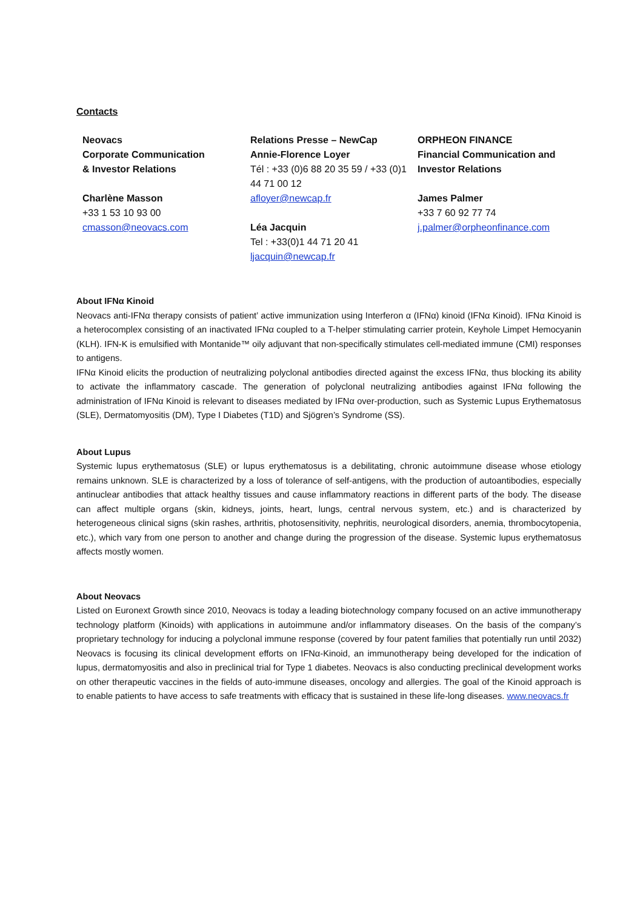Contacts
Neovacs
Corporate Communication
& Investor Relations
Charlène Masson
+33 1 53 10 93 00
cmasson@neovacs.com
Relations Presse – NewCap
Annie-Florence Loyer
Tél : +33 (0)6 88 20 35 59 / +33 (0)1 44 71 00 12
afloyer@newcap.fr
Léa Jacquin
Tel : +33(0)1 44 71 20 41
ljacquin@newcap.fr
ORPHEON FINANCE
Financial Communication and Investor Relations
James Palmer
+33 7 60 92 77 74
j.palmer@orpheonfinance.com
About IFNα Kinoid
Neovacs anti-IFNα therapy consists of patient’ active immunization using Interferon α (IFNα) kinoid (IFNα Kinoid). IFNα Kinoid is a heterocomplex consisting of an inactivated IFNα coupled to a T-helper stimulating carrier protein, Keyhole Limpet Hemocyanin (KLH). IFN-K is emulsified with Montanide™ oily adjuvant that non-specifically stimulates cell-mediated immune (CMI) responses to antigens.
IFNα Kinoid elicits the production of neutralizing polyclonal antibodies directed against the excess IFNα, thus blocking its ability to activate the inflammatory cascade. The generation of polyclonal neutralizing antibodies against IFNα following the administration of IFNα Kinoid is relevant to diseases mediated by IFNα over-production, such as Systemic Lupus Erythematosus (SLE), Dermatomyositis (DM), Type I Diabetes (T1D) and Sjögren’s Syndrome (SS).
About Lupus
Systemic lupus erythematosus (SLE) or lupus erythematosus is a debilitating, chronic autoimmune disease whose etiology remains unknown. SLE is characterized by a loss of tolerance of self-antigens, with the production of autoantibodies, especially antinuclear antibodies that attack healthy tissues and cause inflammatory reactions in different parts of the body. The disease can affect multiple organs (skin, kidneys, joints, heart, lungs, central nervous system, etc.) and is characterized by heterogeneous clinical signs (skin rashes, arthritis, photosensitivity, nephritis, neurological disorders, anemia, thrombocytopenia, etc.), which vary from one person to another and change during the progression of the disease. Systemic lupus erythematosus affects mostly women.
About Neovacs
Listed on Euronext Growth since 2010, Neovacs is today a leading biotechnology company focused on an active immunotherapy technology platform (Kinoids) with applications in autoimmune and/or inflammatory diseases. On the basis of the company’s proprietary technology for inducing a polyclonal immune response (covered by four patent families that potentially run until 2032) Neovacs is focusing its clinical development efforts on IFNα-Kinoid, an immunotherapy being developed for the indication of lupus, dermatomyositis and also in preclinical trial for Type 1 diabetes. Neovacs is also conducting preclinical development works on other therapeutic vaccines in the fields of auto-immune diseases, oncology and allergies. The goal of the Kinoid approach is to enable patients to have access to safe treatments with efficacy that is sustained in these life-long diseases. www.neovacs.fr